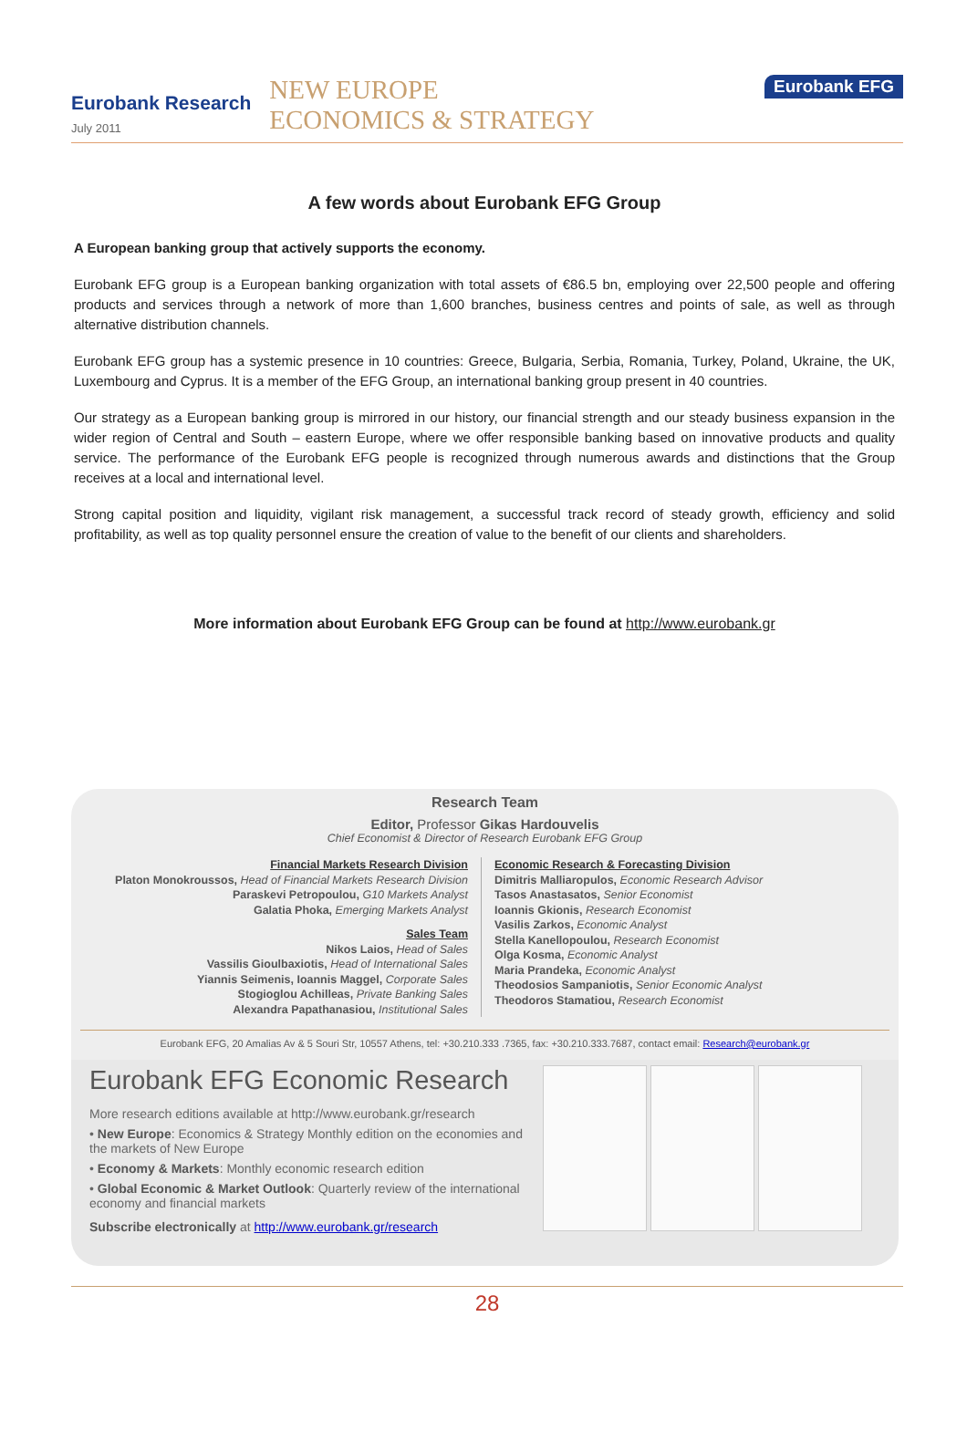Eurobank Research
July 2011
NEW EUROPE
ECONOMICS & STRATEGY
Eurobank EFG
A few words about Eurobank EFG Group
A European banking group that actively supports the economy.
Eurobank EFG group is a European banking organization with total assets of €86.5 bn, employing over 22,500 people and offering products and services through a network of more than 1,600 branches, business centres and points of sale, as well as through alternative distribution channels.
Eurobank EFG group has a systemic presence in 10 countries: Greece, Bulgaria, Serbia, Romania, Turkey, Poland, Ukraine, the UK, Luxembourg and Cyprus. It is a member of the EFG Group, an international banking group present in 40 countries.
Our strategy as a European banking group is mirrored in our history, our financial strength and our steady business expansion in the wider region of Central and South – eastern Europe, where we offer responsible banking based on innovative products and quality service. The performance of the Eurobank EFG people is recognized through numerous awards and distinctions that the Group receives at a local and international level.
Strong capital position and liquidity, vigilant risk management, a successful track record of steady growth, efficiency and solid profitability, as well as top quality personnel ensure the creation of value to the benefit of our clients and shareholders.
More information about Eurobank EFG Group can be found at http://www.eurobank.gr
Research Team
Editor, Professor Gikas Hardouvelis
Chief Economist & Director of Research Eurobank EFG Group
Financial Markets Research Division
Platon Monokroussos, Head of Financial Markets Research Division
Paraskevi Petropoulou, G10 Markets Analyst
Galatia Phoka, Emerging Markets Analyst
Sales Team
Nikos Laios, Head of Sales
Vassilis Gioulbaxiotis, Head of International Sales
Yiannis Seimenis, Ioannis Maggel, Corporate Sales
Stogioglou Achilleas, Private Banking Sales
Alexandra Papathanasiou, Institutional Sales
Economic Research & Forecasting Division
Dimitris Malliaropulos, Economic Research Advisor
Tasos Anastasatos, Senior Economist
Ioannis Gkionis, Research Economist
Vasilis Zarkos, Economic Analyst
Stella Kanellopoulou, Research Economist
Olga Kosma, Economic Analyst
Maria Prandeka, Economic Analyst
Theodosios Sampaniotis, Senior Economic Analyst
Theodoros Stamatiou, Research Economist
Eurobank EFG, 20 Amalias Av & 5 Souri Str, 10557 Athens, tel: +30.210.333 .7365, fax: +30.210.333.7687, contact email: Research@eurobank.gr
Eurobank EFG Economic Research
More research editions available at http://www.eurobank.gr/research
• New Europe: Economics & Strategy Monthly edition on the economies and the markets of New Europe
• Economy & Markets: Monthly economic research edition
• Global Economic & Market Outlook: Quarterly review of the international economy and financial markets
Subscribe electronically at http://www.eurobank.gr/research
28